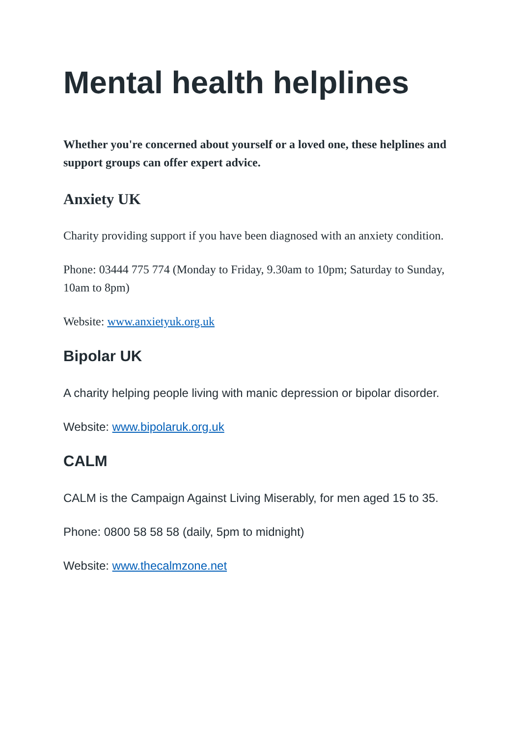Mental health helplines
Whether you're concerned about yourself or a loved one, these helplines and support groups can offer expert advice.
Anxiety UK
Charity providing support if you have been diagnosed with an anxiety condition.
Phone: 03444 775 774 (Monday to Friday, 9.30am to 10pm; Saturday to Sunday, 10am to 8pm)
Website: www.anxietyuk.org.uk
Bipolar UK
A charity helping people living with manic depression or bipolar disorder.
Website: www.bipolaruk.org.uk
CALM
CALM is the Campaign Against Living Miserably, for men aged 15 to 35.
Phone: 0800 58 58 58 (daily, 5pm to midnight)
Website: www.thecalmzone.net